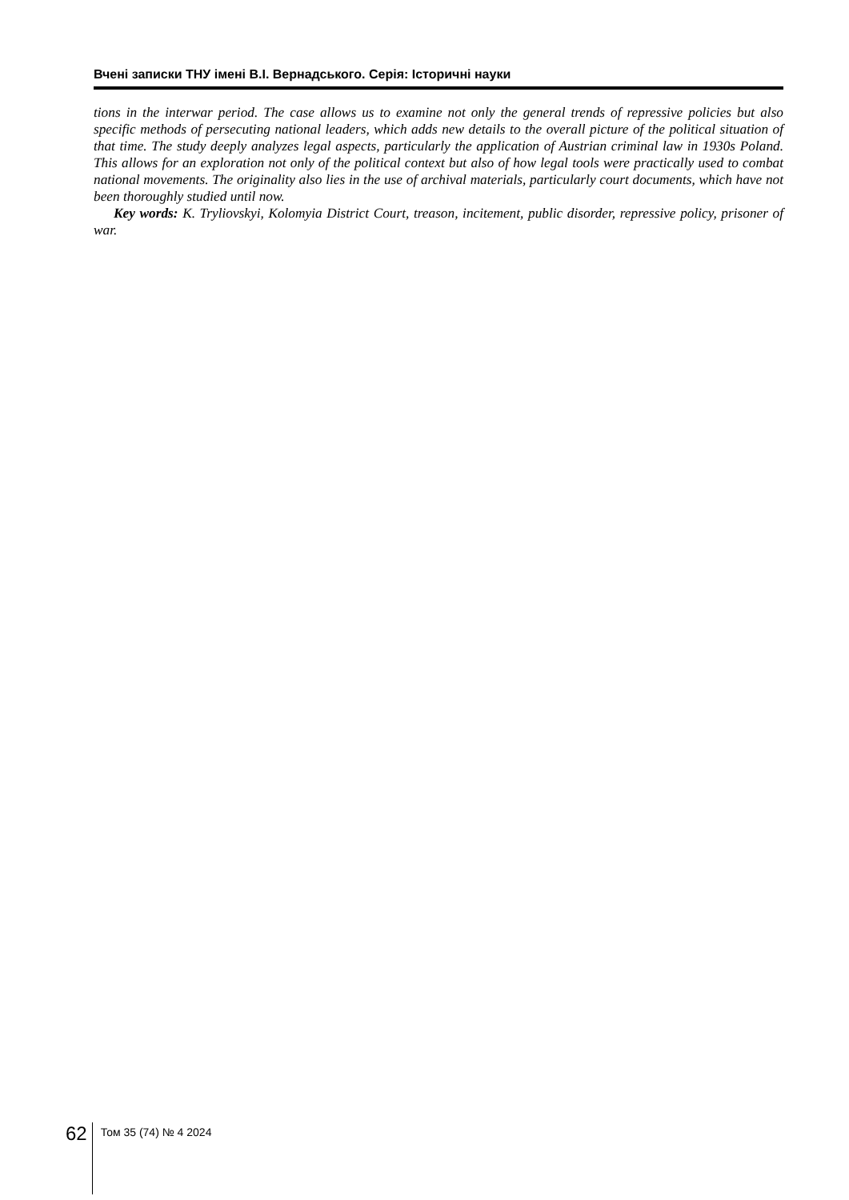Вчені записки ТНУ імені В.І. Вернадського. Серія: Історичні науки
tions in the interwar period. The case allows us to examine not only the general trends of repressive policies but also specific methods of persecuting national leaders, which adds new details to the overall picture of the political situation of that time. The study deeply analyzes legal aspects, particularly the application of Austrian criminal law in 1930s Poland. This allows for an exploration not only of the political context but also of how legal tools were practically used to combat national movements. The originality also lies in the use of archival materials, particularly court documents, which have not been thoroughly studied until now.
Key words: K. Tryliovskyi, Kolomyia District Court, treason, incitement, public disorder, repressive policy, prisoner of war.
62 Том 35 (74) № 4 2024